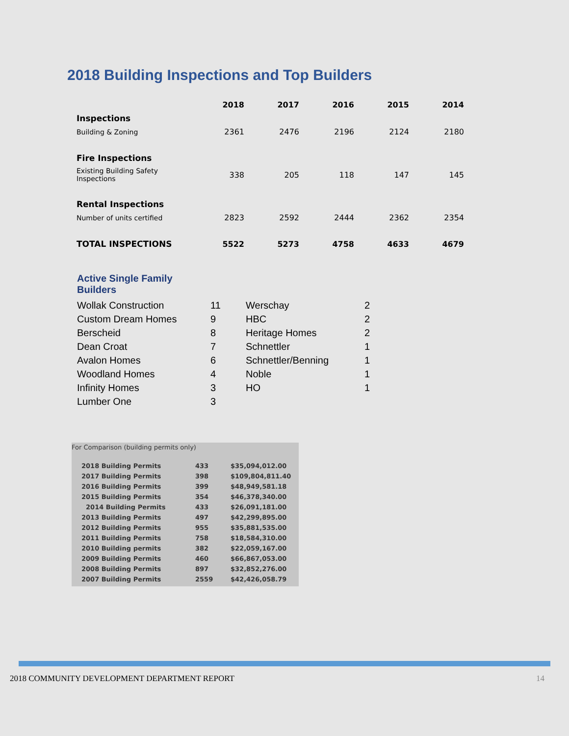2018 Building Inspections and Top Builders
| | 2018 | 2017 | 2016 | 2015 | 2014 |
| --- | --- | --- | --- | --- | --- |
| Inspections | | | | | |
| Building & Zoning | 2361 | 2476 | 2196 | 2124 | 2180 |
| Fire Inspections | | | | | |
| Existing Building Safety Inspections | 338 | 205 | 118 | 147 | 145 |
| Rental Inspections | | | | | |
| Number of units certified | 2823 | 2592 | 2444 | 2362 | 2354 |
| TOTAL INSPECTIONS | 5522 | 5273 | 4758 | 4633 | 4679 |
Active Single Family Builders
| Wollak Construction | 11 | Werschay | 2 |
| Custom Dream Homes | 9 | HBC | 2 |
| Berscheid | 8 | Heritage Homes | 2 |
| Dean Croat | 7 | Schnettler | 1 |
| Avalon Homes | 6 | Schnettler/Benning | 1 |
| Woodland Homes | 4 | Noble | 1 |
| Infinity Homes | 3 | HO | 1 |
| Lumber One | 3 | | |
For Comparison (building permits only)
| 2018 Building Permits | 433 | $35,094,012.00 |
| 2017 Building Permits | 398 | $109,804,811.40 |
| 2016 Building Permits | 399 | $48,949,581.18 |
| 2015 Building Permits | 354 | $46,378,340.00 |
| 2014 Building Permits | 433 | $26,091,181.00 |
| 2013 Building Permits | 497 | $42,299,895.00 |
| 2012 Building Permits | 955 | $35,881,535.00 |
| 2011 Building Permits | 758 | $18,584,310.00 |
| 2010 Building permits | 382 | $22,059,167.00 |
| 2009 Building Permits | 460 | $66,867,053.00 |
| 2008 Building Permits | 897 | $32,852,276.00 |
| 2007 Building Permits | 2559 | $42,426,058.79 |
2018 COMMUNITY DEVELOPMENT DEPARTMENT REPORT 14